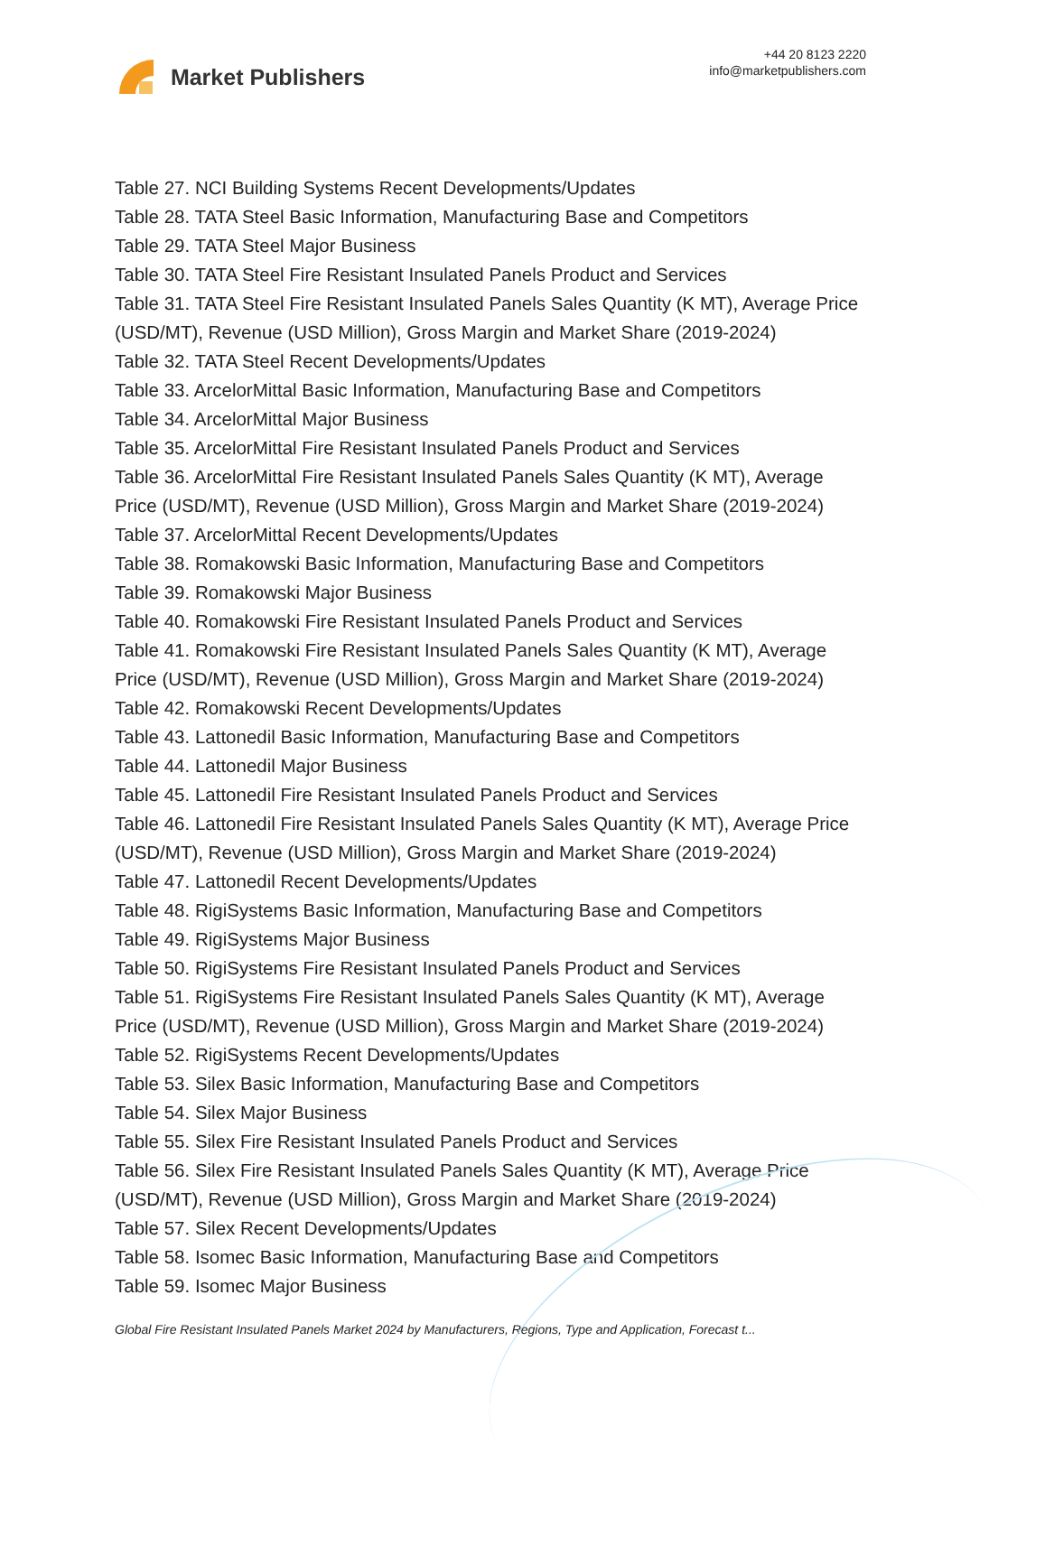Market Publishers
+44 20 8123 2220
info@marketpublishers.com
Table 27. NCI Building Systems Recent Developments/Updates
Table 28. TATA Steel Basic Information, Manufacturing Base and Competitors
Table 29. TATA Steel Major Business
Table 30. TATA Steel Fire Resistant Insulated Panels Product and Services
Table 31. TATA Steel Fire Resistant Insulated Panels Sales Quantity (K MT), Average Price (USD/MT), Revenue (USD Million), Gross Margin and Market Share (2019-2024)
Table 32. TATA Steel Recent Developments/Updates
Table 33. ArcelorMittal Basic Information, Manufacturing Base and Competitors
Table 34. ArcelorMittal Major Business
Table 35. ArcelorMittal Fire Resistant Insulated Panels Product and Services
Table 36. ArcelorMittal Fire Resistant Insulated Panels Sales Quantity (K MT), Average Price (USD/MT), Revenue (USD Million), Gross Margin and Market Share (2019-2024)
Table 37. ArcelorMittal Recent Developments/Updates
Table 38. Romakowski Basic Information, Manufacturing Base and Competitors
Table 39. Romakowski Major Business
Table 40. Romakowski Fire Resistant Insulated Panels Product and Services
Table 41. Romakowski Fire Resistant Insulated Panels Sales Quantity (K MT), Average Price (USD/MT), Revenue (USD Million), Gross Margin and Market Share (2019-2024)
Table 42. Romakowski Recent Developments/Updates
Table 43. Lattonedil Basic Information, Manufacturing Base and Competitors
Table 44. Lattonedil Major Business
Table 45. Lattonedil Fire Resistant Insulated Panels Product and Services
Table 46. Lattonedil Fire Resistant Insulated Panels Sales Quantity (K MT), Average Price (USD/MT), Revenue (USD Million), Gross Margin and Market Share (2019-2024)
Table 47. Lattonedil Recent Developments/Updates
Table 48. RigiSystems Basic Information, Manufacturing Base and Competitors
Table 49. RigiSystems Major Business
Table 50. RigiSystems Fire Resistant Insulated Panels Product and Services
Table 51. RigiSystems Fire Resistant Insulated Panels Sales Quantity (K MT), Average Price (USD/MT), Revenue (USD Million), Gross Margin and Market Share (2019-2024)
Table 52. RigiSystems Recent Developments/Updates
Table 53. Silex Basic Information, Manufacturing Base and Competitors
Table 54. Silex Major Business
Table 55. Silex Fire Resistant Insulated Panels Product and Services
Table 56. Silex Fire Resistant Insulated Panels Sales Quantity (K MT), Average Price (USD/MT), Revenue (USD Million), Gross Margin and Market Share (2019-2024)
Table 57. Silex Recent Developments/Updates
Table 58. Isomec Basic Information, Manufacturing Base and Competitors
Table 59. Isomec Major Business
Global Fire Resistant Insulated Panels Market 2024 by Manufacturers, Regions, Type and Application, Forecast t...